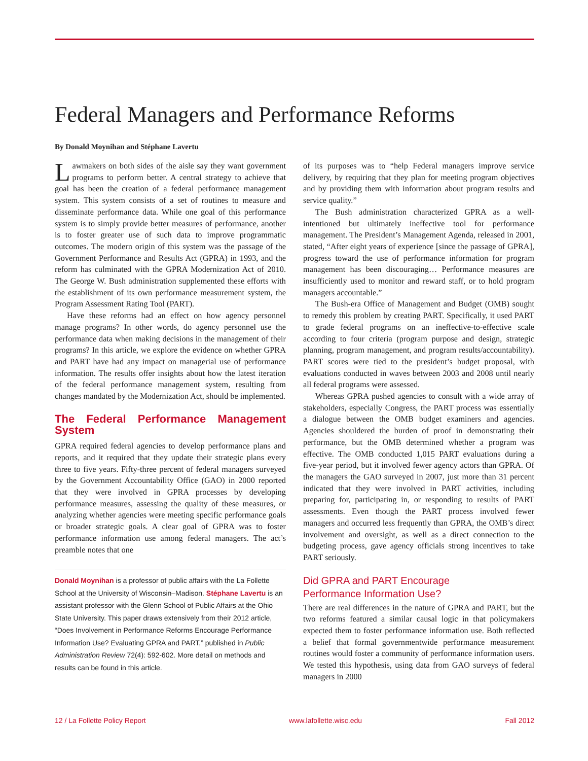Federal Managers and Performance Reforms
By Donald Moynihan and Stéphane Lavertu
Lawmakers on both sides of the aisle say they want government programs to perform better. A central strategy to achieve that goal has been the creation of a federal performance management system. This system consists of a set of routines to measure and disseminate performance data. While one goal of this performance system is to simply provide better measures of performance, another is to foster greater use of such data to improve programmatic outcomes. The modern origin of this system was the passage of the Government Performance and Results Act (GPRA) in 1993, and the reform has culminated with the GPRA Modernization Act of 2010. The George W. Bush administration supplemented these efforts with the establishment of its own performance measurement system, the Program Assessment Rating Tool (PART).
Have these reforms had an effect on how agency personnel manage programs? In other words, do agency personnel use the performance data when making decisions in the management of their programs? In this article, we explore the evidence on whether GPRA and PART have had any impact on managerial use of performance information. The results offer insights about how the latest iteration of the federal performance management system, resulting from changes mandated by the Modernization Act, should be implemented.
The Federal Performance Management System
GPRA required federal agencies to develop performance plans and reports, and it required that they update their strategic plans every three to five years. Fifty-three percent of federal managers surveyed by the Government Accountability Office (GAO) in 2000 reported that they were involved in GPRA processes by developing performance measures, assessing the quality of these measures, or analyzing whether agencies were meeting specific performance goals or broader strategic goals. A clear goal of GPRA was to foster performance information use among federal managers. The act’s preamble notes that one
Donald Moynihan is a professor of public affairs with the La Follette School at the University of Wisconsin–Madison. Stéphane Lavertu is an assistant professor with the Glenn School of Public Affairs at the Ohio State University. This paper draws extensively from their 2012 article, “Does Involvement in Performance Reforms Encourage Performance Information Use? Evaluating GPRA and PART,” published in Public Administration Review 72(4): 592-602. More detail on methods and results can be found in this article.
of its purposes was to “help Federal managers improve service delivery, by requiring that they plan for meeting program objectives and by providing them with information about program results and service quality.”
The Bush administration characterized GPRA as a well-intentioned but ultimately ineffective tool for performance management. The President’s Management Agenda, released in 2001, stated, “After eight years of experience [since the passage of GPRA], progress toward the use of performance information for program management has been discouraging… Performance measures are insufficiently used to monitor and reward staff, or to hold program managers accountable.”
The Bush-era Office of Management and Budget (OMB) sought to remedy this problem by creating PART. Specifically, it used PART to grade federal programs on an ineffective-to-effective scale according to four criteria (program purpose and design, strategic planning, program management, and program results/accountability). PART scores were tied to the president’s budget proposal, with evaluations conducted in waves between 2003 and 2008 until nearly all federal programs were assessed.
Whereas GPRA pushed agencies to consult with a wide array of stakeholders, especially Congress, the PART process was essentially a dialogue between the OMB budget examiners and agencies. Agencies shouldered the burden of proof in demonstrating their performance, but the OMB determined whether a program was effective. The OMB conducted 1,015 PART evaluations during a five-year period, but it involved fewer agency actors than GPRA. Of the managers the GAO surveyed in 2007, just more than 31 percent indicated that they were involved in PART activities, including preparing for, participating in, or responding to results of PART assessments. Even though the PART process involved fewer managers and occurred less frequently than GPRA, the OMB’s direct involvement and oversight, as well as a direct connection to the budgeting process, gave agency officials strong incentives to take PART seriously.
Did GPRA and PART Encourage
Performance Information Use?
There are real differences in the nature of GPRA and PART, but the two reforms featured a similar causal logic in that policymakers expected them to foster performance information use. Both reflected a belief that formal governmentwide performance measurement routines would foster a community of performance information users. We tested this hypothesis, using data from GAO surveys of federal managers in 2000
12 / La Follette Policy Report www.lafollette.wisc.edu Fall 2012